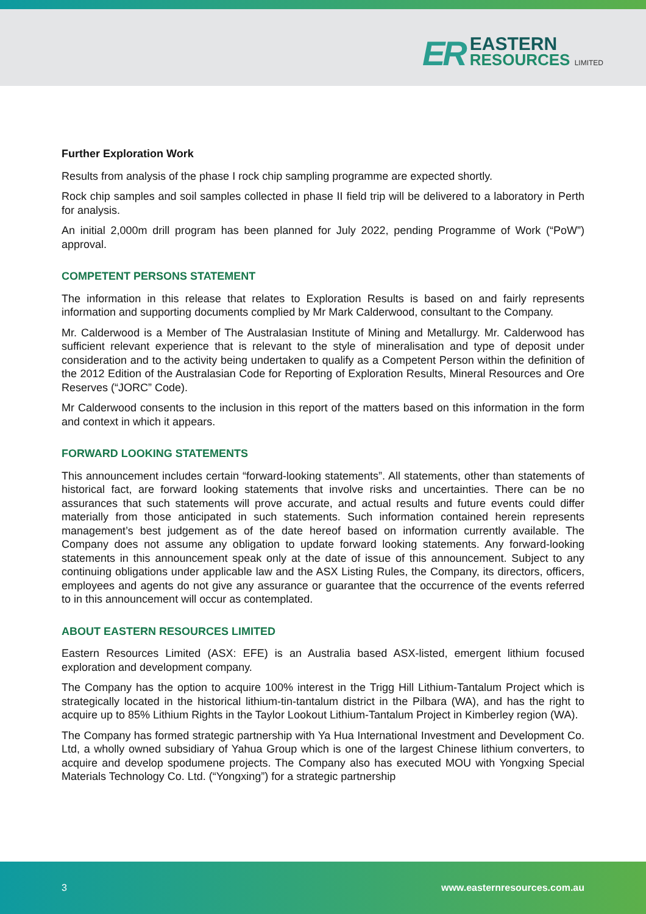ER
EASTERN
RESOURCES LIMITED
Further Exploration Work
Results from analysis of the phase I rock chip sampling programme are expected shortly.
Rock chip samples and soil samples collected in phase II field trip will be delivered to a laboratory in Perth for analysis.
An initial 2,000m drill program has been planned for July 2022, pending Programme of Work (“PoW”) approval.
COMPETENT PERSONS STATEMENT
The information in this release that relates to Exploration Results is based on and fairly represents information and supporting documents complied by Mr Mark Calderwood, consultant to the Company.
Mr. Calderwood is a Member of The Australasian Institute of Mining and Metallurgy. Mr. Calderwood has sufficient relevant experience that is relevant to the style of mineralisation and type of deposit under consideration and to the activity being undertaken to qualify as a Competent Person within the definition of the 2012 Edition of the Australasian Code for Reporting of Exploration Results, Mineral Resources and Ore Reserves (“JORC” Code).
Mr Calderwood consents to the inclusion in this report of the matters based on this information in the form and context in which it appears.
FORWARD LOOKING STATEMENTS
This announcement includes certain “forward-looking statements”. All statements, other than statements of historical fact, are forward looking statements that involve risks and uncertainties. There can be no assurances that such statements will prove accurate, and actual results and future events could differ materially from those anticipated in such statements. Such information contained herein represents management’s best judgement as of the date hereof based on information currently available. The Company does not assume any obligation to update forward looking statements. Any forward-looking statements in this announcement speak only at the date of issue of this announcement. Subject to any continuing obligations under applicable law and the ASX Listing Rules, the Company, its directors, officers, employees and agents do not give any assurance or guarantee that the occurrence of the events referred to in this announcement will occur as contemplated.
ABOUT EASTERN RESOURCES LIMITED
Eastern Resources Limited (ASX: EFE) is an Australia based ASX-listed, emergent lithium focused exploration and development company.
The Company has the option to acquire 100% interest in the Trigg Hill Lithium-Tantalum Project which is strategically located in the historical lithium-tin-tantalum district in the Pilbara (WA), and has the right to acquire up to 85% Lithium Rights in the Taylor Lookout Lithium-Tantalum Project in Kimberley region (WA).
The Company has formed strategic partnership with Ya Hua International Investment and Development Co. Ltd, a wholly owned subsidiary of Yahua Group which is one of the largest Chinese lithium converters, to acquire and develop spodumene projects. The Company also has executed MOU with Yongxing Special Materials Technology Co. Ltd. (“Yongxing”) for a strategic partnership
3 www.easternresources.com.au